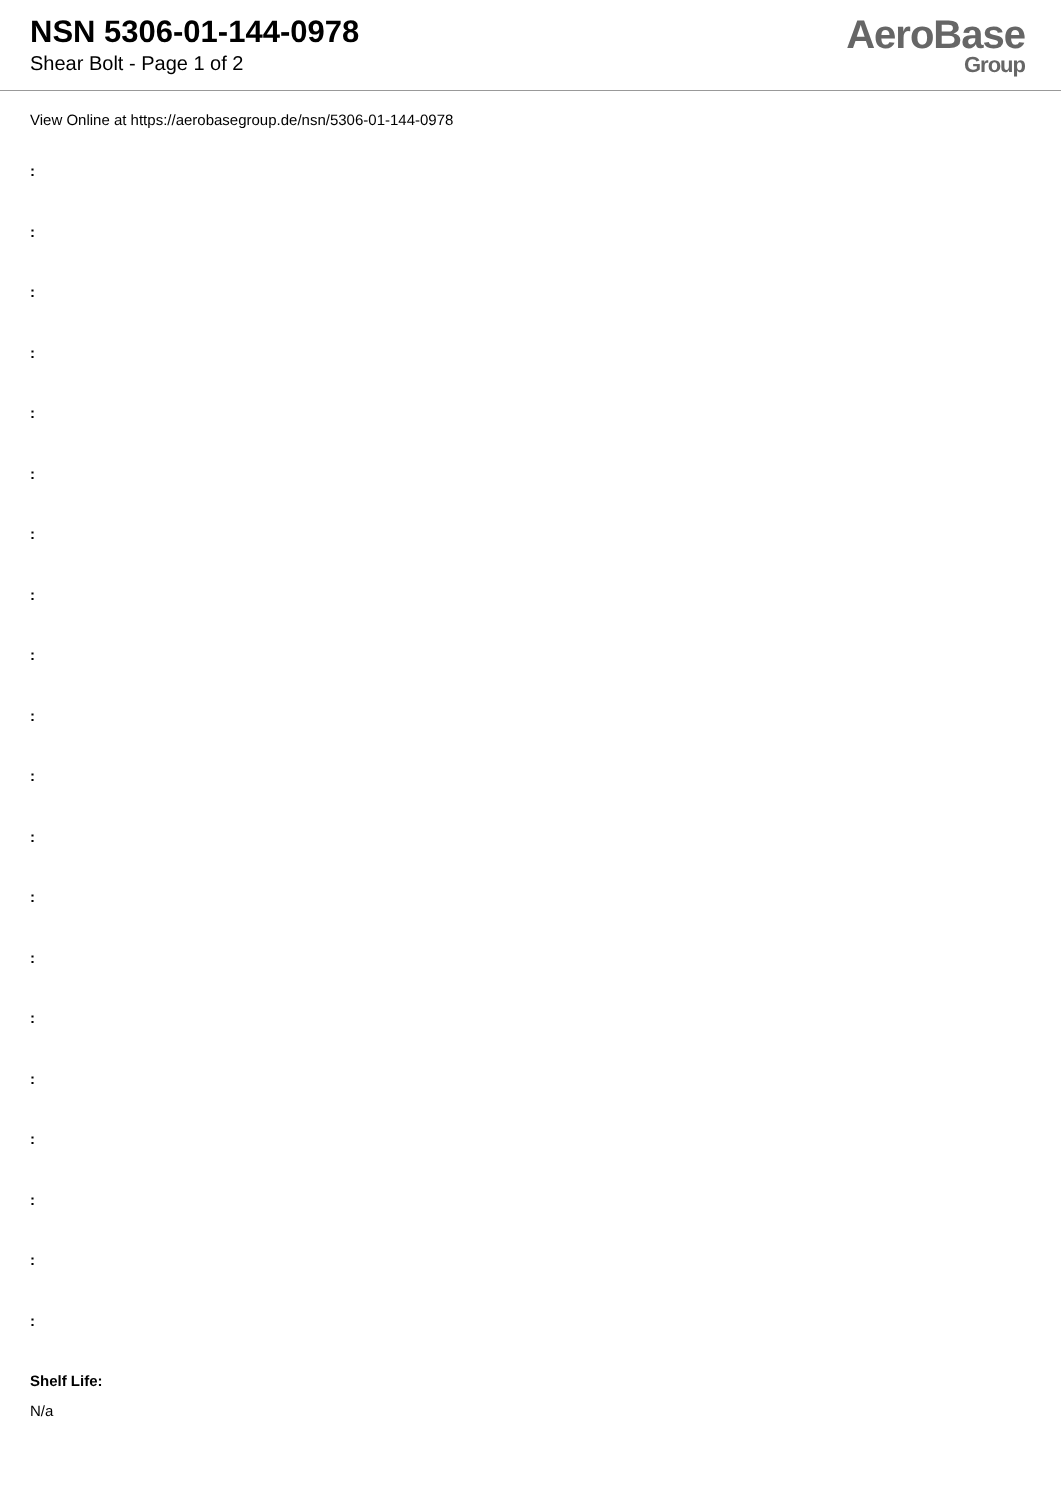NSN 5306-01-144-0978
Shear Bolt - Page 1 of 2
AeroBase
Group
View Online at https://aerobasegroup.de/nsn/5306-01-144-0978
:
:
:
:
:
:
:
:
:
:
:
:
:
:
:
:
:
:
:
:
Shelf Life:
N/a